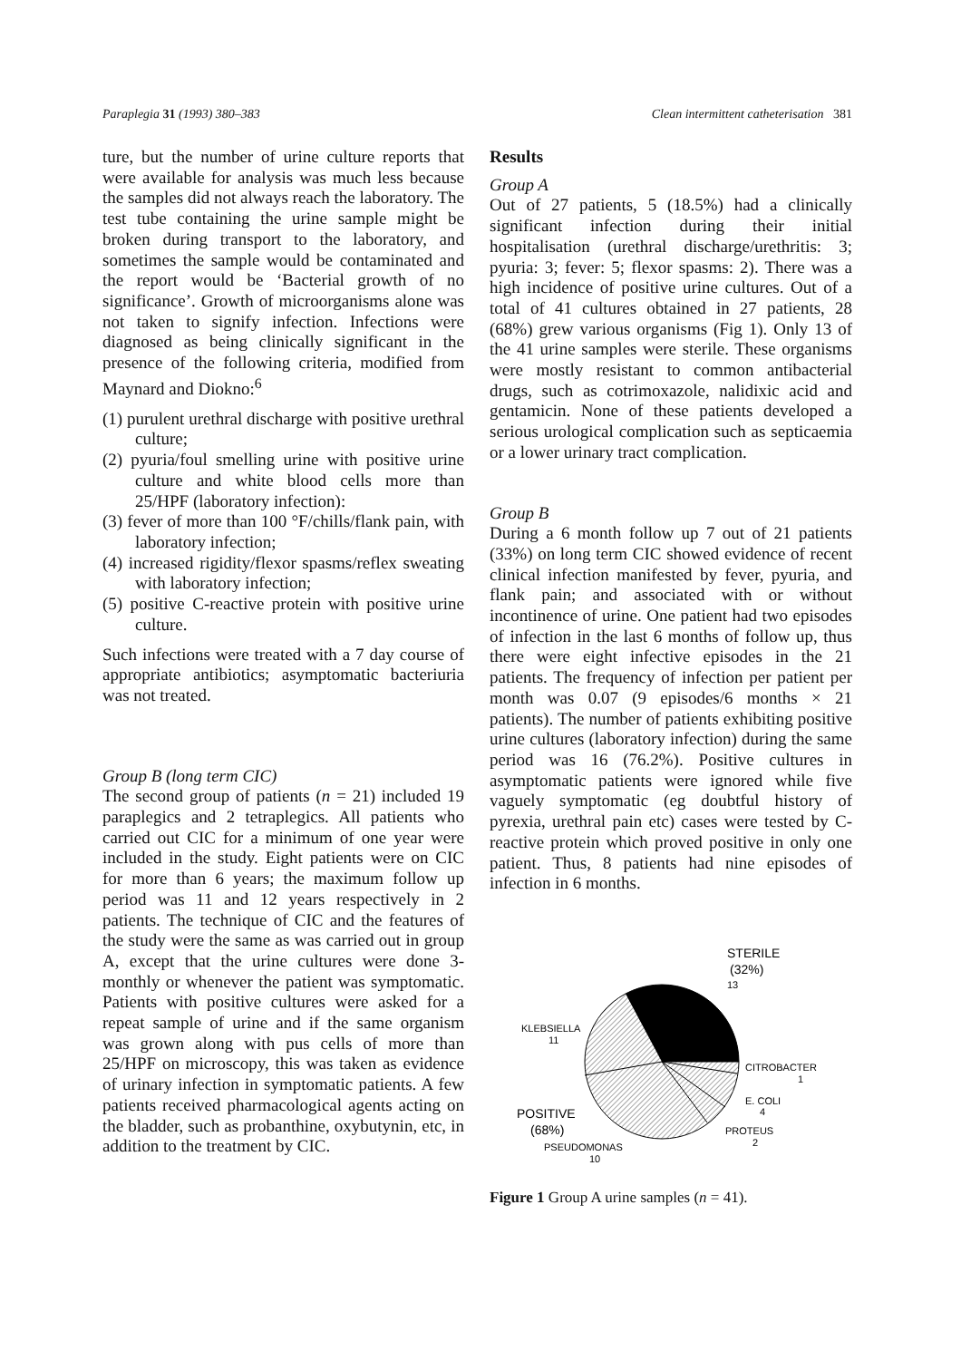Paraplegia 31 (1993) 380–383 Clean intermittent catheterisation 381
ture, but the number of urine culture reports that were available for analysis was much less because the samples did not always reach the laboratory. The test tube containing the urine sample might be broken during transport to the laboratory, and sometimes the sample would be contaminated and the report would be ‘Bacterial growth of no significance’. Growth of microorganisms alone was not taken to signify infection. Infections were diagnosed as being clinically significant in the presence of the following criteria, modified from Maynard and Diokno:<sup>6</sup>
(1) purulent urethral discharge with positive urethral culture;
(2) pyuria/foul smelling urine with positive urine culture and white blood cells more than 25/HPF (laboratory infection):
(3) fever of more than 100 °F/chills/flank pain, with laboratory infection;
(4) increased rigidity/flexor spasms/reflex sweating with laboratory infection;
(5) positive C-reactive protein with positive urine culture.
Such infections were treated with a 7 day course of appropriate antibiotics; asymptomatic bacteriuria was not treated.
Group B (long term CIC)
The second group of patients (n = 21) included 19 paraplegics and 2 tetraplegics. All patients who carried out CIC for a minimum of one year were included in the study. Eight patients were on CIC for more than 6 years; the maximum follow up period was 11 and 12 years respectively in 2 patients. The technique of CIC and the features of the study were the same as was carried out in group A, except that the urine cultures were done 3-monthly or whenever the patient was symptomatic. Patients with positive cultures were asked for a repeat sample of urine and if the same organism was grown along with pus cells of more than 25/HPF on microscopy, this was taken as evidence of urinary infection in symptomatic patients. A few patients received pharmacological agents acting on the bladder, such as probanthine, oxybutynin, etc, in addition to the treatment by CIC.
Results
Group A
Out of 27 patients, 5 (18.5%) had a clinically significant infection during their initial hospitalisation (urethral discharge/urethritis: 3; pyuria: 3; fever: 5; flexor spasms: 2). There was a high incidence of positive urine cultures. Out of a total of 41 cultures obtained in 27 patients, 28 (68%) grew various organisms (Fig 1). Only 13 of the 41 urine samples were sterile. These organisms were mostly resistant to common antibacterial drugs, such as cotrimoxazole, nalidixic acid and gentamicin. None of these patients developed a serious urological complication such as septicaemia or a lower urinary tract complication.
Group B
During a 6 month follow up 7 out of 21 patients (33%) on long term CIC showed evidence of recent clinical infection manifested by fever, pyuria, and flank pain; and associated with or without incontinence of urine. One patient had two episodes of infection in the last 6 months of follow up, thus there were eight infective episodes in the 21 patients. The frequency of infection per patient per month was 0.07 (9 episodes/6 months × 21 patients). The number of patients exhibiting positive urine cultures (laboratory infection) during the same period was 16 (76.2%). Positive cultures in asymptomatic patients were ignored while five vaguely symptomatic (eg doubtful history of pyrexia, urethral pain etc) cases were tested by C-reactive protein which proved positive in only one patient. Thus, 8 patients had nine episodes of infection in 6 months.
STERILE
(32%)
13
KLEBSIELLA
11
CITROBACTER
1
E. COLI
4
POSITIVE
(68%)
PROTEUS
2
PSEUDOMONAS
10
Figure 1 Group A urine samples (n = 41).